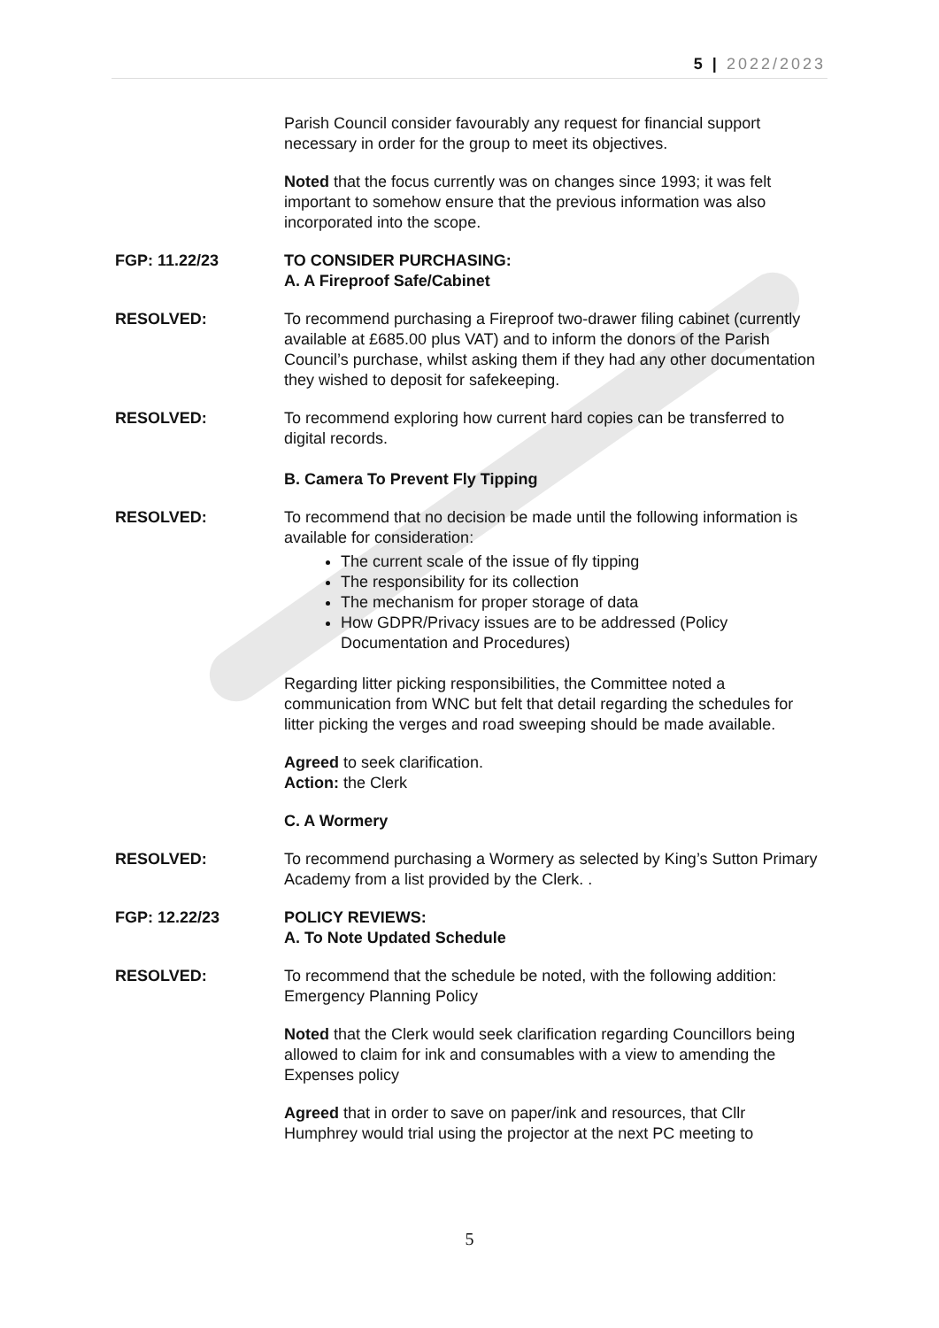5 | 2022/2023
Parish Council consider favourably any request for financial support necessary in order for the group to meet its objectives.
Noted that the focus currently was on changes since 1993; it was felt important to somehow ensure that the previous information was also incorporated into the scope.
FGP: 11.22/23 TO CONSIDER PURCHASING:
A. A Fireproof Safe/Cabinet
RESOLVED: To recommend purchasing a Fireproof two-drawer filing cabinet (currently available at £685.00 plus VAT) and to inform the donors of the Parish Council’s purchase, whilst asking them if they had any other documentation they wished to deposit for safekeeping.
RESOLVED: To recommend exploring how current hard copies can be transferred to digital records.
B. Camera To Prevent Fly Tipping
RESOLVED: To recommend that no decision be made until the following information is available for consideration:
The current scale of the issue of fly tipping
The responsibility for its collection
The mechanism for proper storage of data
How GDPR/Privacy issues are to be addressed (Policy Documentation and Procedures)
Regarding litter picking responsibilities, the Committee noted a communication from WNC but felt that detail regarding the schedules for litter picking the verges and road sweeping should be made available.
Agreed to seek clarification.
Action: the Clerk
C. A Wormery
RESOLVED: To recommend purchasing a Wormery as selected by King’s Sutton Primary Academy from a list provided by the Clerk. .
FGP: 12.22/23 POLICY REVIEWS:
A. To Note Updated Schedule
RESOLVED: To recommend that the schedule be noted, with the following addition:
Emergency Planning Policy
Noted that the Clerk would seek clarification regarding Councillors being allowed to claim for ink and consumables with a view to amending the Expenses policy
Agreed that in order to save on paper/ink and resources, that Cllr Humphrey would trial using the projector at the next PC meeting to
5